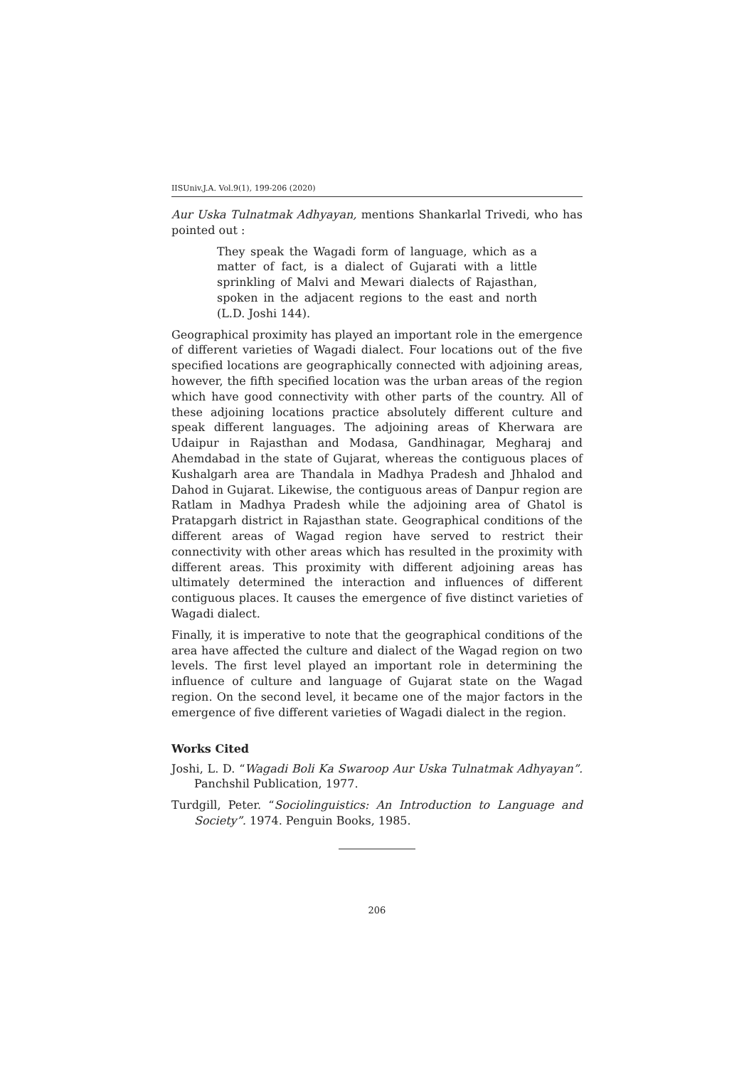IISUniv.J.A. Vol.9(1), 199-206 (2020)
Aur Uska Tulnatmak Adhyayan, mentions Shankarlal Trivedi, who has pointed out :
They speak the Wagadi form of language, which as a matter of fact, is a dialect of Gujarati with a little sprinkling of Malvi and Mewari dialects of Rajasthan, spoken in the adjacent regions to the east and north (L.D. Joshi 144).
Geographical proximity has played an important role in the emergence of different varieties of Wagadi dialect. Four locations out of the five specified locations are geographically connected with adjoining areas, however, the fifth specified location was the urban areas of the region which have good connectivity with other parts of the country. All of these adjoining locations practice absolutely different culture and speak different languages. The adjoining areas of Kherwara are Udaipur in Rajasthan and Modasa, Gandhinagar, Megharaj and Ahemdabad in the state of Gujarat, whereas the contiguous places of Kushalgarh area are Thandala in Madhya Pradesh and Jhhalod and Dahod in Gujarat. Likewise, the contiguous areas of Danpur region are Ratlam in Madhya Pradesh while the adjoining area of Ghatol is Pratapgarh district in Rajasthan state. Geographical conditions of the different areas of Wagad region have served to restrict their connectivity with other areas which has resulted in the proximity with different areas. This proximity with different adjoining areas has ultimately determined the interaction and influences of different contiguous places. It causes the emergence of five distinct varieties of Wagadi dialect.
Finally, it is imperative to note that the geographical conditions of the area have affected the culture and dialect of the Wagad region on two levels. The first level played an important role in determining the influence of culture and language of Gujarat state on the Wagad region. On the second level, it became one of the major factors in the emergence of five different varieties of Wagadi dialect in the region.
Works Cited
Joshi, L. D. “Wagadi Boli Ka Swaroop Aur Uska Tulnatmak Adhyayan”. Panchshil Publication, 1977.
Turdgill, Peter. “Sociolinguistics: An Introduction to Language and Society”. 1974. Penguin Books, 1985.
206